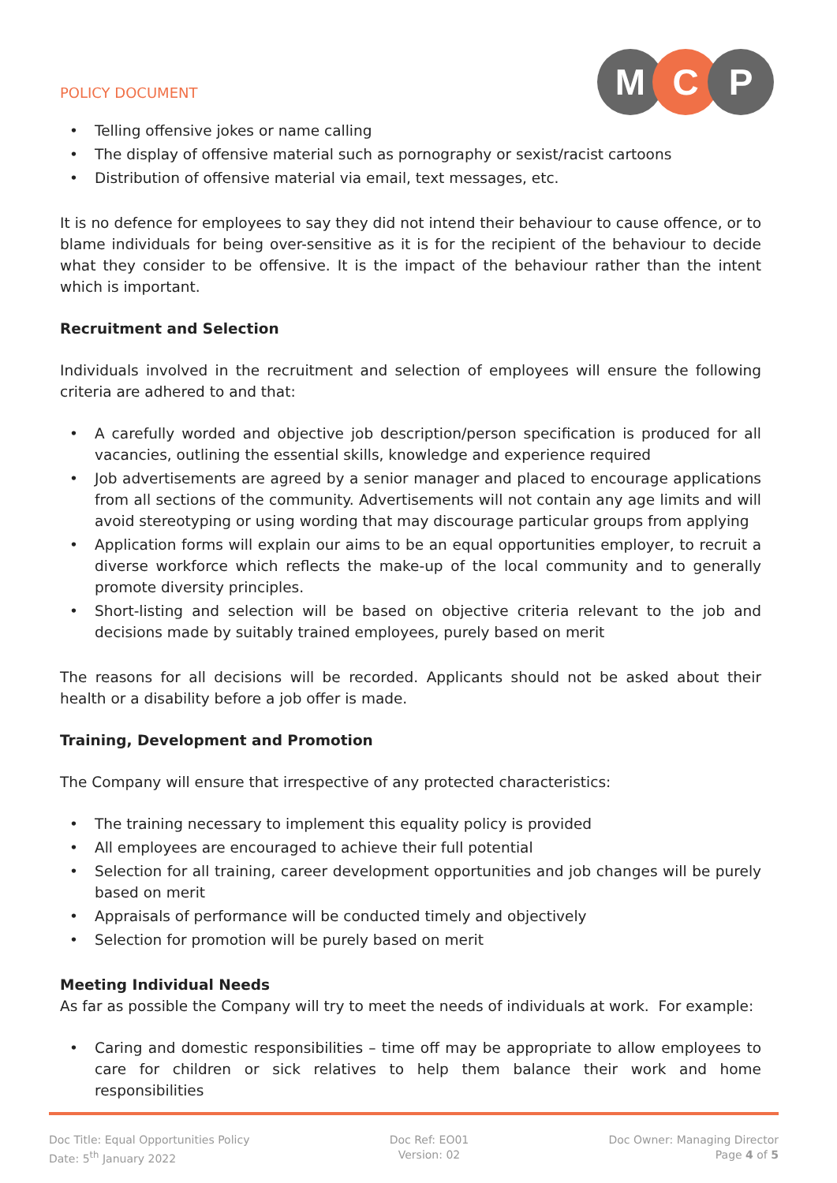POLICY DOCUMENT
M C P
• Telling offensive jokes or name calling
• The display of offensive material such as pornography or sexist/racist cartoons
• Distribution of offensive material via email, text messages, etc.
It is no defence for employees to say they did not intend their behaviour to cause offence, or to blame individuals for being over-sensitive as it is for the recipient of the behaviour to decide what they consider to be offensive. It is the impact of the behaviour rather than the intent which is important.
Recruitment and Selection
Individuals involved in the recruitment and selection of employees will ensure the following criteria are adhered to and that:
• A carefully worded and objective job description/person specification is produced for all vacancies, outlining the essential skills, knowledge and experience required
• Job advertisements are agreed by a senior manager and placed to encourage applications from all sections of the community. Advertisements will not contain any age limits and will avoid stereotyping or using wording that may discourage particular groups from applying
• Application forms will explain our aims to be an equal opportunities employer, to recruit a diverse workforce which reflects the make-up of the local community and to generally promote diversity principles.
• Short-listing and selection will be based on objective criteria relevant to the job and decisions made by suitably trained employees, purely based on merit
The reasons for all decisions will be recorded. Applicants should not be asked about their health or a disability before a job offer is made.
Training, Development and Promotion
The Company will ensure that irrespective of any protected characteristics:
• The training necessary to implement this equality policy is provided
• All employees are encouraged to achieve their full potential
• Selection for all training, career development opportunities and job changes will be purely based on merit
• Appraisals of performance will be conducted timely and objectively
• Selection for promotion will be purely based on merit
Meeting Individual Needs
As far as possible the Company will try to meet the needs of individuals at work. For example:
• Caring and domestic responsibilities – time off may be appropriate to allow employees to care for children or sick relatives to help them balance their work and home responsibilities
Doc Title: Equal Opportunities Policy
Date: 5<sup>th</sup> January 2022
Doc Ref: EO01
Version: 02
Doc Owner: Managing Director
Page 4 of 5